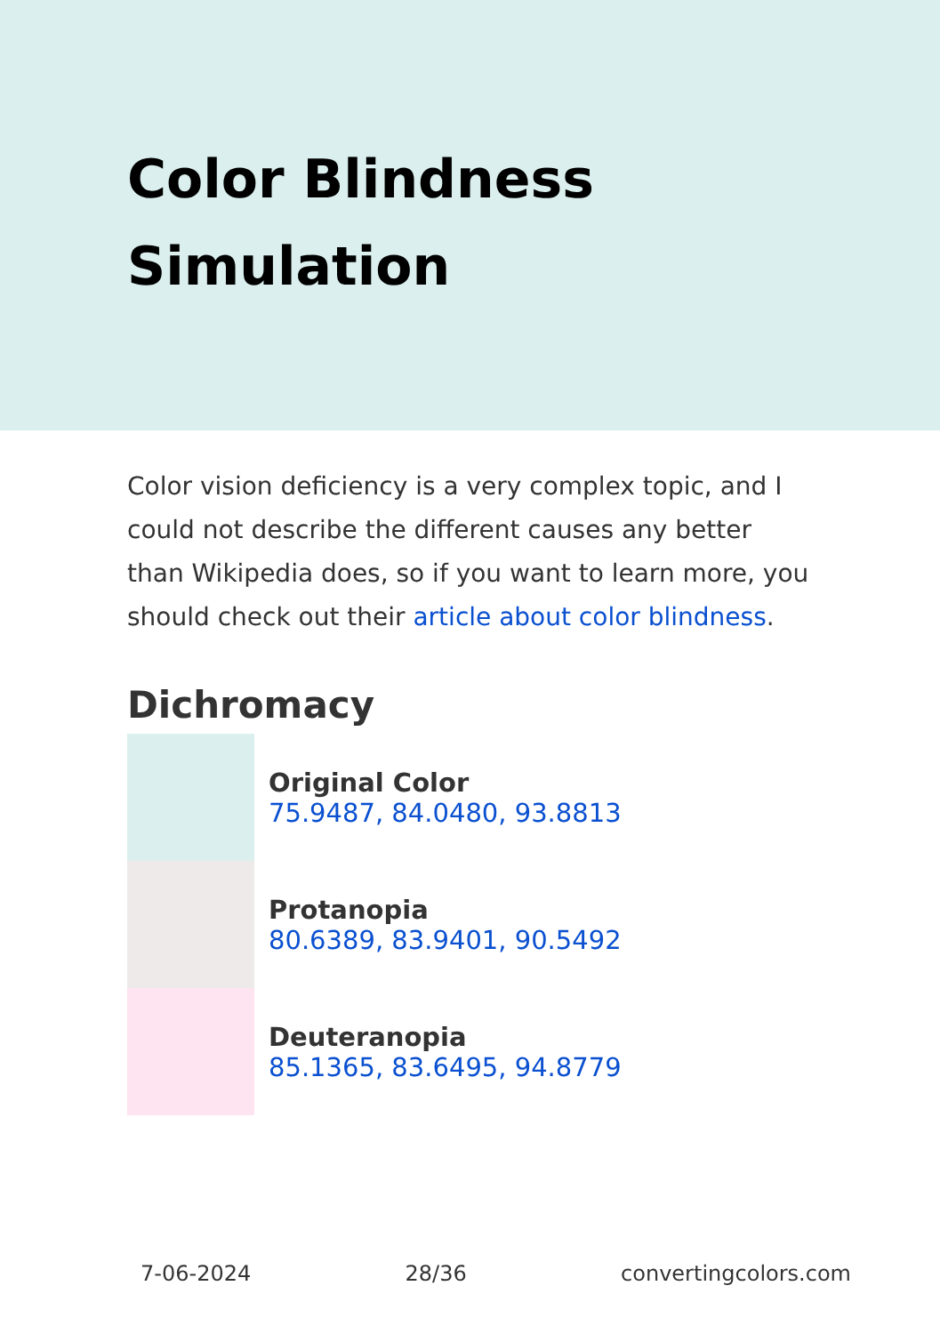Color Blindness Simulation
Color vision deficiency is a very complex topic, and I could not describe the different causes any better than Wikipedia does, so if you want to learn more, you should check out their article about color blindness.
Dichromacy
Original Color
75.9487, 84.0480, 93.8813
Protanopia
80.6389, 83.9401, 90.5492
Deuteranopia
85.1365, 83.6495, 94.8779
7-06-2024 28/36 convertingcolors.com